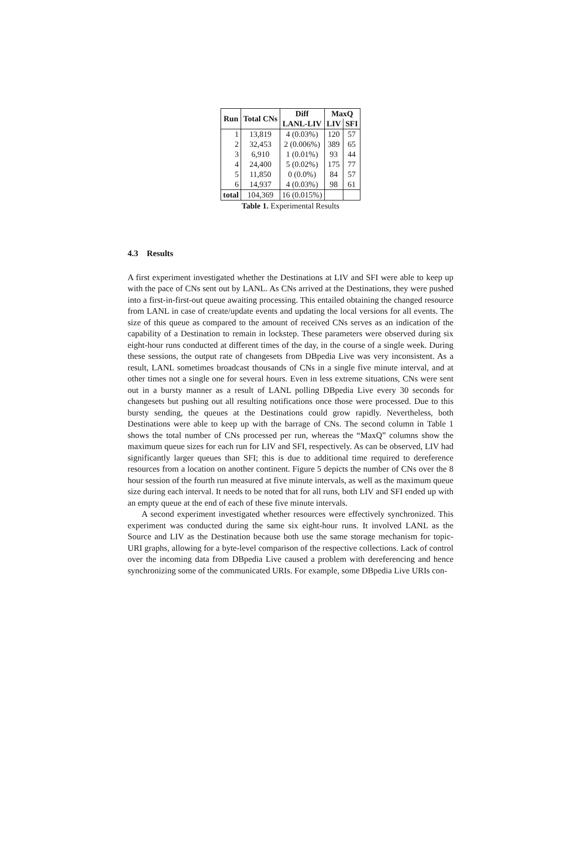| Run | Total CNs | Diff | MaxQ | |
| --- | --- | --- | --- | --- |
| | | LANL-LIV | LIV | SFI |
| 1 | 13,819 | 4 (0.03%) | 120 | 57 |
| 2 | 32,453 | 2 (0.006%) | 389 | 65 |
| 3 | 6,910 | 1 (0.01%) | 93 | 44 |
| 4 | 24,400 | 5 (0.02%) | 175 | 77 |
| 5 | 11,850 | 0 (0.0%) | 84 | 57 |
| 6 | 14,937 | 4 (0.03%) | 98 | 61 |
| total | 104,369 | 16 (0.015%) | | |
Table 1. Experimental Results
4.3 Results
A first experiment investigated whether the Destinations at LIV and SFI were able to keep up with the pace of CNs sent out by LANL. As CNs arrived at the Destinations, they were pushed into a first-in-first-out queue awaiting processing. This entailed obtaining the changed resource from LANL in case of create/update events and updating the local versions for all events. The size of this queue as compared to the amount of received CNs serves as an indication of the capability of a Destination to remain in lockstep. These parameters were observed during six eight-hour runs conducted at different times of the day, in the course of a single week. During these sessions, the output rate of changesets from DBpedia Live was very inconsistent. As a result, LANL sometimes broadcast thousands of CNs in a single five minute interval, and at other times not a single one for several hours. Even in less extreme situations, CNs were sent out in a bursty manner as a result of LANL polling DBpedia Live every 30 seconds for changesets but pushing out all resulting notifications once those were processed. Due to this bursty sending, the queues at the Destinations could grow rapidly. Nevertheless, both Destinations were able to keep up with the barrage of CNs. The second column in Table 1 shows the total number of CNs processed per run, whereas the “MaxQ” columns show the maximum queue sizes for each run for LIV and SFI, respectively. As can be observed, LIV had significantly larger queues than SFI; this is due to additional time required to dereference resources from a location on another continent. Figure 5 depicts the number of CNs over the 8 hour session of the fourth run measured at five minute intervals, as well as the maximum queue size during each interval. It needs to be noted that for all runs, both LIV and SFI ended up with an empty queue at the end of each of these five minute intervals.
A second experiment investigated whether resources were effectively synchronized. This experiment was conducted during the same six eight-hour runs. It involved LANL as the Source and LIV as the Destination because both use the same storage mechanism for topic-URI graphs, allowing for a byte-level comparison of the respective collections. Lack of control over the incoming data from DBpedia Live caused a problem with dereferencing and hence synchronizing some of the communicated URIs. For example, some DBpedia Live URIs con-